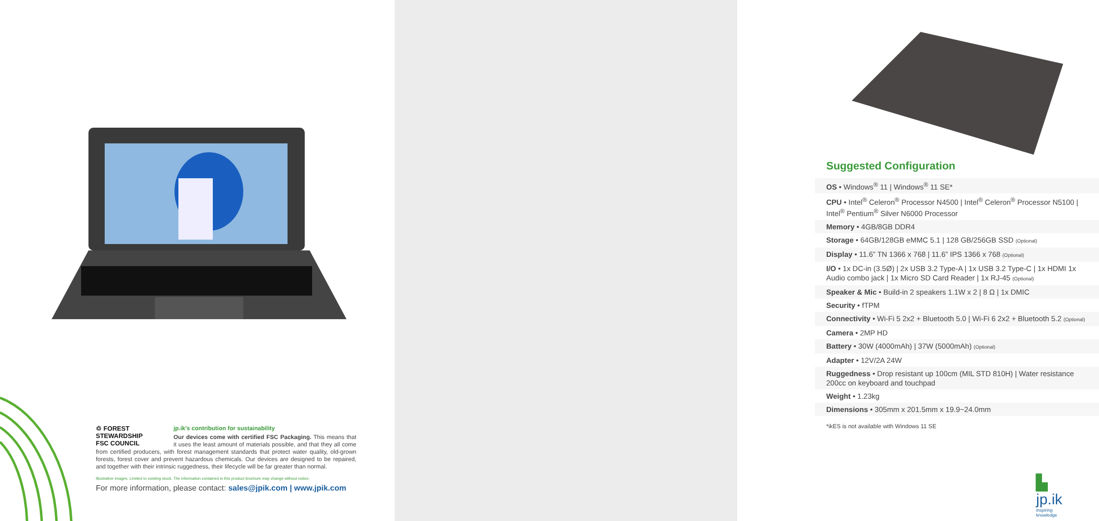♲ FOREST STEWARDSHIP
FSC COUNCIL
jp.ik's contribution for sustainability
Our devices come with certified FSC Packaging. This means that it uses the least amount of materials possible, and that they all come from certified producers, with forest management standards that protect water quality, old-grown forests, forest cover and prevent hazardous chemicals. Our devices are designed to be repaired, and together with their intrinsic ruggedness, their lifecycle will be far greater than normal.
Illustrative images. Limited to existing stock. The information contained in this product brochure may change without notice.
For more information, please contact: sales@jpik.com | www.jpik.com
Suggested Configuration
| OS • Windows<sup>®</sup> 11 / Windows<sup>®</sup> 11 SE* |
| CPU • Intel<sup>®</sup> Celeron<sup>®</sup> Processor N4500 / Intel<sup>®</sup> Celeron<sup>®</sup> Processor N5100 / Intel<sup>®</sup> Pentium<sup>®</sup> Silver N6000 Processor |
| Memory • 4GB/8GB DDR4 |
| Storage • 64GB/128GB eMMC 5.1 / 128 GB/256GB SSD (Optional) |
| Display • 11.6” TN 1366 x 768 / 11.6” IPS 1366 x 768 (Optional) |
| I/O • 1x DC-in (3.5Ø) / 2x USB 3.2 Type-A / 1x USB 3.2 Type-C / 1x HDMI 1x Audio combo jack / 1x Micro SD Card Reader / 1x RJ-45 (Optional) |
| Speaker & Mic • Build-in 2 speakers 1.1W x 2 / 8 Ω / 1x DMIC |
| Security • fTPM |
| Connectivity • Wi-Fi 5 2x2 + Bluetooth 5.0 / Wi-Fi 6 2x2 + Bluetooth 5.2 (Optional) |
| Camera • 2MP HD |
| Battery • 30W (4000mAh) / 37W (5000mAh) (Optional) |
| Adapter • 12V/2A 24W |
| Ruggedness • Drop resistant up 100cm (MIL STD 810H) / Water resistance 200cc on keyboard and touchpad |
| Weight • 1.23kg |
| Dimensions • 305mm x 201.5mm x 19.9~24.0mm |
*ikES is not available with Windows 11 SE
▙ jp.ik
inspiring knowledge